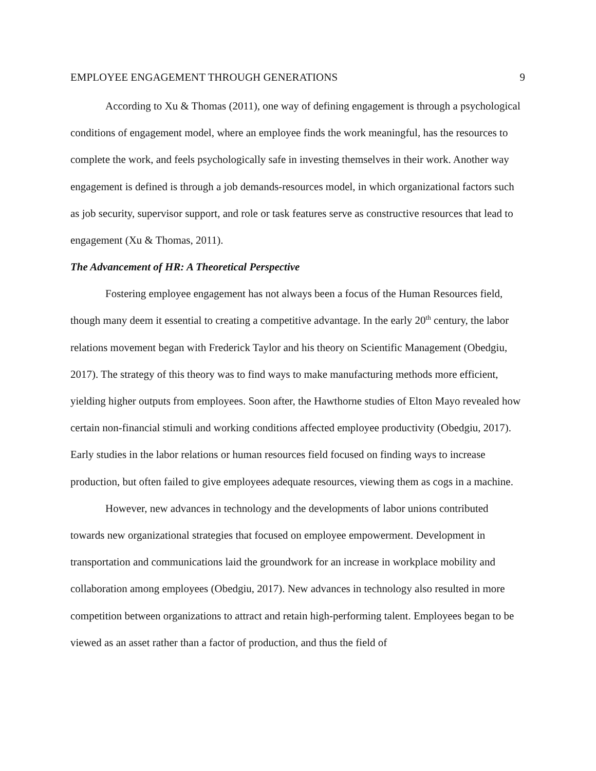EMPLOYEE ENGAGEMENT THROUGH GENERATIONS 9
According to Xu & Thomas (2011), one way of defining engagement is through a psychological conditions of engagement model, where an employee finds the work meaningful, has the resources to complete the work, and feels psychologically safe in investing themselves in their work. Another way engagement is defined is through a job demands-resources model, in which organizational factors such as job security, supervisor support, and role or task features serve as constructive resources that lead to engagement (Xu & Thomas, 2011).
The Advancement of HR: A Theoretical Perspective
Fostering employee engagement has not always been a focus of the Human Resources field, though many deem it essential to creating a competitive advantage. In the early 20<sup>th</sup> century, the labor relations movement began with Frederick Taylor and his theory on Scientific Management (Obedgiu, 2017). The strategy of this theory was to find ways to make manufacturing methods more efficient, yielding higher outputs from employees. Soon after, the Hawthorne studies of Elton Mayo revealed how certain non-financial stimuli and working conditions affected employee productivity (Obedgiu, 2017). Early studies in the labor relations or human resources field focused on finding ways to increase production, but often failed to give employees adequate resources, viewing them as cogs in a machine.
However, new advances in technology and the developments of labor unions contributed towards new organizational strategies that focused on employee empowerment. Development in transportation and communications laid the groundwork for an increase in workplace mobility and collaboration among employees (Obedgiu, 2017). New advances in technology also resulted in more competition between organizations to attract and retain high-performing talent. Employees began to be viewed as an asset rather than a factor of production, and thus the field of